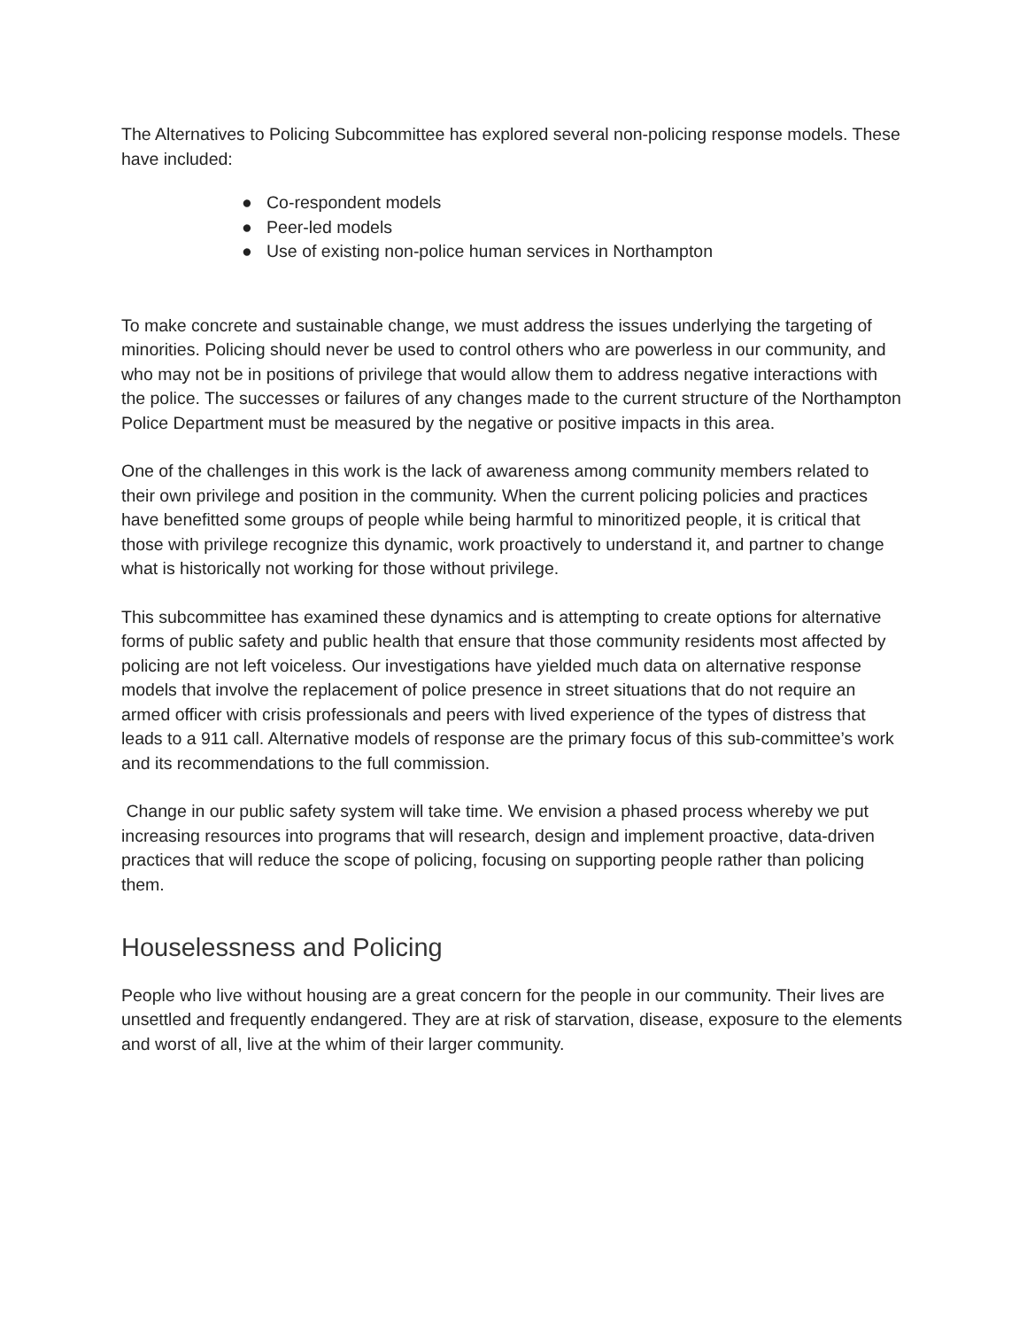The Alternatives to Policing Subcommittee has explored several non-policing response models. These have included:
● Co-respondent models
● Peer-led models
● Use of existing non-police human services in Northampton
To make concrete and sustainable change, we must address the issues underlying the targeting of minorities. Policing should never be used to control others who are powerless in our community, and who may not be in positions of privilege that would allow them to address negative interactions with the police. The successes or failures of any changes made to the current structure of the Northampton Police Department must be measured by the negative or positive impacts in this area.
One of the challenges in this work is the lack of awareness among community members related to their own privilege and position in the community. When the current policing policies and practices have benefitted some groups of people while being harmful to minoritized people, it is critical that those with privilege recognize this dynamic, work proactively to understand it, and partner to change what is historically not working for those without privilege.
This subcommittee has examined these dynamics and is attempting to create options for alternative forms of public safety and public health that ensure that those community residents most affected by policing are not left voiceless. Our investigations have yielded much data on alternative response models that involve the replacement of police presence in street situations that do not require an armed officer with crisis professionals and peers with lived experience of the types of distress that leads to a 911 call. Alternative models of response are the primary focus of this sub-committee’s work and its recommendations to the full commission.
Change in our public safety system will take time. We envision a phased process whereby we put increasing resources into programs that will research, design and implement proactive, data-driven practices that will reduce the scope of policing, focusing on supporting people rather than policing them.
Houselessness and Policing
People who live without housing are a great concern for the people in our community. Their lives are unsettled and frequently endangered. They are at risk of starvation, disease, exposure to the elements and worst of all, live at the whim of their larger community.